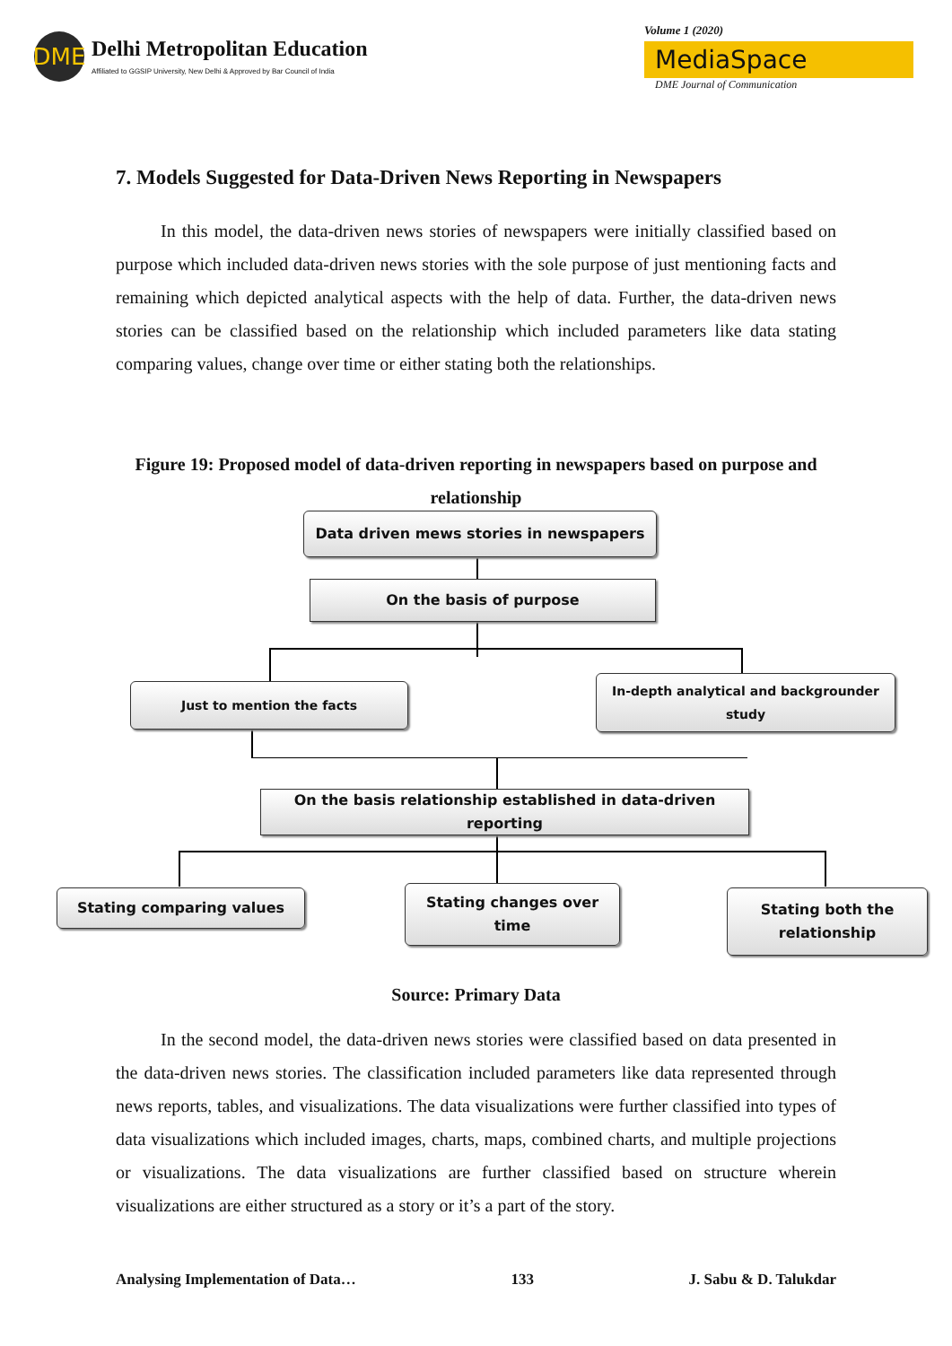DME
Delhi Metropolitan Education
Affiliated to GGSIP University, New Delhi & Approved by Bar Council of India
Volume 1 (2020)
MediaSpace
DME Journal of Communication
7. Models Suggested for Data-Driven News Reporting in Newspapers
In this model, the data-driven news stories of newspapers were initially classified based on purpose which included data-driven news stories with the sole purpose of just mentioning facts and remaining which depicted analytical aspects with the help of data. Further, the data-driven news stories can be classified based on the relationship which included parameters like data stating comparing values, change over time or either stating both the relationships.
Figure 19: Proposed model of data-driven reporting in newspapers based on purpose and relationship
Data driven mews stories in newspapers
On the basis of purpose
Just to mention the facts
In-depth analytical and backgrounder study
On the basis relationship established in data-driven reporting
Stating comparing values
Stating changes over time
Stating both the relationship
Source: Primary Data
In the second model, the data-driven news stories were classified based on data presented in the data-driven news stories. The classification included parameters like data represented through news reports, tables, and visualizations. The data visualizations were further classified into types of data visualizations which included images, charts, maps, combined charts, and multiple projections or visualizations. The data visualizations are further classified based on structure wherein visualizations are either structured as a story or it’s a part of the story.
Analysing Implementation of Data… 133 J. Sabu & D. Talukdar